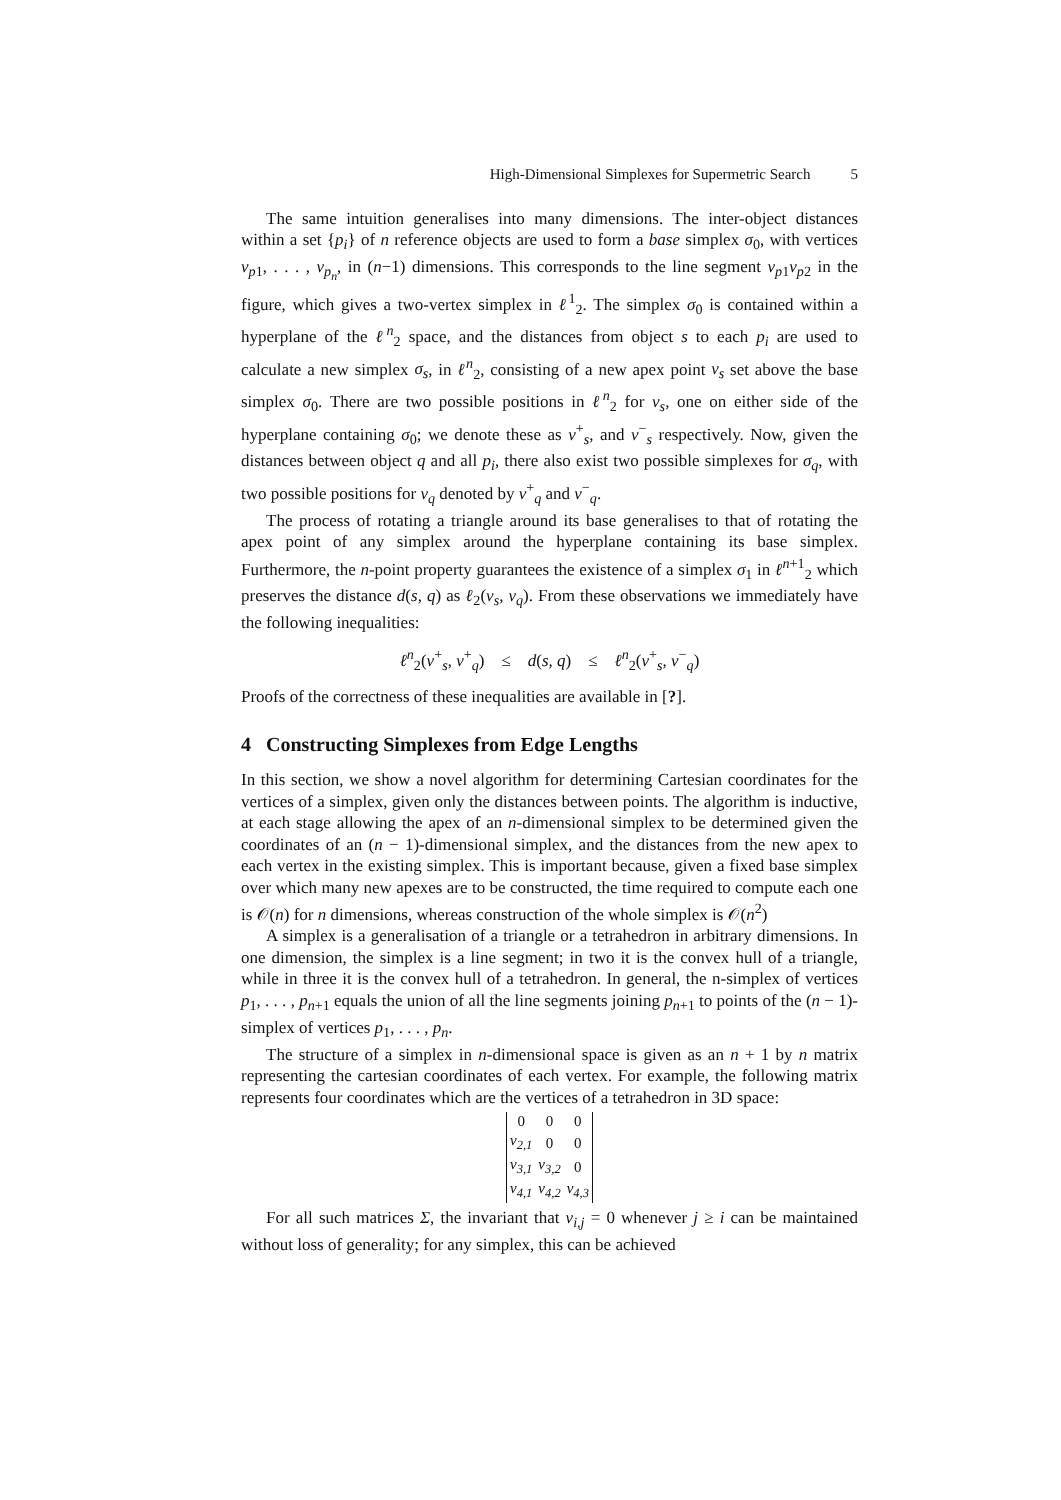High-Dimensional Simplexes for Supermetric Search 5
The same intuition generalises into many dimensions. The inter-object distances within a set {p<sub>i</sub>} of n reference objects are used to form a base simplex σ<sub>0</sub>, with vertices v<sub>p1</sub>, . . . , v<sub>p<sub>n</sub></sub>, in (n−1) dimensions. This corresponds to the line segment v<sub>p1</sub>v<sub>p2</sub> in the figure, which gives a two-vertex simplex in ℓ<sup>1</sup><sub>2</sub>. The simplex σ<sub>0</sub> is contained within a hyperplane of the ℓ<sup>n</sup><sub>2</sub> space, and the distances from object s to each p<sub>i</sub> are used to calculate a new simplex σ<sub>s</sub>, in ℓ<sup>n</sup><sub>2</sub>, consisting of a new apex point v<sub>s</sub> set above the base simplex σ<sub>0</sub>. There are two possible positions in ℓ<sup>n</sup><sub>2</sub> for v<sub>s</sub>, one on either side of the hyperplane containing σ<sub>0</sub>; we denote these as v<sup>+</sup><sub>s</sub>, and v<sup>−</sup><sub>s</sub> respectively. Now, given the distances between object q and all p<sub>i</sub>, there also exist two possible simplexes for σ<sub>q</sub>, with two possible positions for v<sub>q</sub> denoted by v<sup>+</sup><sub>q</sub> and v<sup>−</sup><sub>q</sub>.
The process of rotating a triangle around its base generalises to that of rotating the apex point of any simplex around the hyperplane containing its base simplex. Furthermore, the n-point property guarantees the existence of a simplex σ<sub>1</sub> in ℓ<sup>n+1</sup><sub>2</sub> which preserves the distance d(s, q) as ℓ<sub>2</sub>(v<sub>s</sub>, v<sub>q</sub>). From these observations we immediately have the following inequalities:
ℓ<sup>n</sup><sub>2</sub>(v<sup>+</sup><sub>s</sub>, v<sup>+</sup><sub>q</sub>) ≤ d(s, q) ≤ ℓ<sup>n</sup><sub>2</sub>(v<sup>+</sup><sub>s</sub>, v<sup>−</sup><sub>q</sub>)
Proofs of the correctness of these inequalities are available in [?].
4 Constructing Simplexes from Edge Lengths
In this section, we show a novel algorithm for determining Cartesian coordinates for the vertices of a simplex, given only the distances between points. The algorithm is inductive, at each stage allowing the apex of an n-dimensional simplex to be determined given the coordinates of an (n − 1)-dimensional simplex, and the distances from the new apex to each vertex in the existing simplex. This is important because, given a fixed base simplex over which many new apexes are to be constructed, the time required to compute each one is 𝒪(n) for n dimensions, whereas construction of the whole simplex is 𝒪(n<sup>2</sup>)
A simplex is a generalisation of a triangle or a tetrahedron in arbitrary dimensions. In one dimension, the simplex is a line segment; in two it is the convex hull of a triangle, while in three it is the convex hull of a tetrahedron. In general, the n-simplex of vertices p<sub>1</sub>, . . . , p<sub>n+1</sub> equals the union of all the line segments joining p<sub>n+1</sub> to points of the (n − 1)-simplex of vertices p<sub>1</sub>, . . . , p<sub>n</sub>.
The structure of a simplex in n-dimensional space is given as an n + 1 by n matrix representing the cartesian coordinates of each vertex. For example, the following matrix represents four coordinates which are the vertices of a tetrahedron in 3D space:
| 0 | 0 | 0 |
| v<sub>2,1</sub> | 0 | 0 |
| v<sub>3,1</sub> | v<sub>3,2</sub> | 0 |
| v<sub>4,1</sub> | v<sub>4,2</sub> | v<sub>4,3</sub> |
For all such matrices Σ, the invariant that v<sub>i,j</sub> = 0 whenever j ≥ i can be maintained without loss of generality; for any simplex, this can be achieved